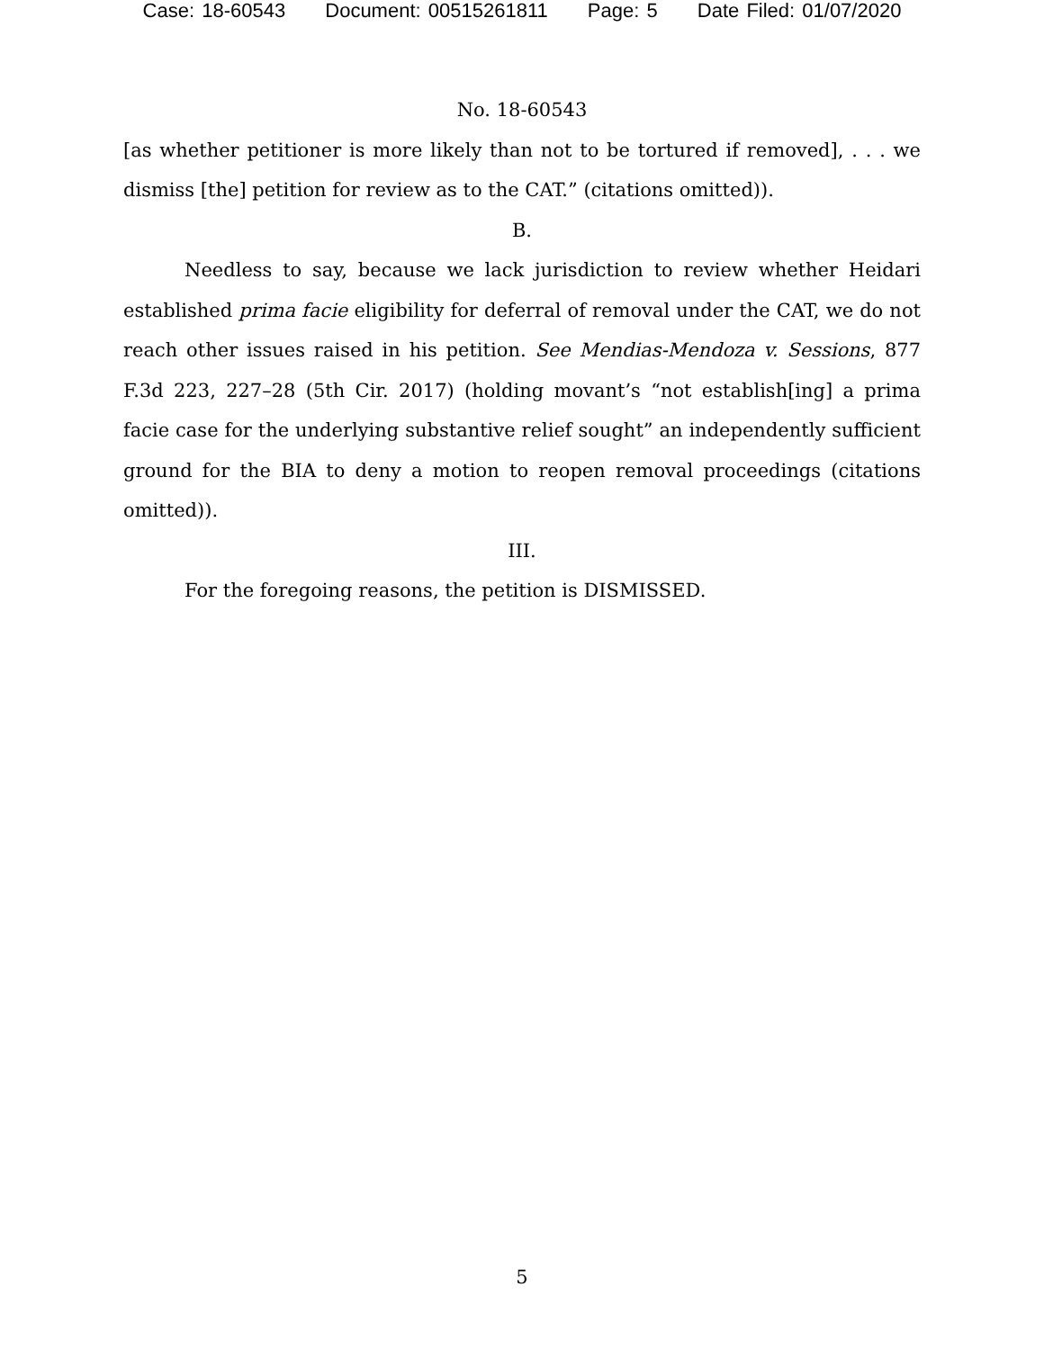Case: 18-60543 Document: 00515261811 Page: 5 Date Filed: 01/07/2020
No. 18-60543
[as whether petitioner is more likely than not to be tortured if removed], . . . we dismiss [the] petition for review as to the CAT.” (citations omitted)).
B.
Needless to say, because we lack jurisdiction to review whether Heidari established prima facie eligibility for deferral of removal under the CAT, we do not reach other issues raised in his petition. See Mendias-Mendoza v. Sessions, 877 F.3d 223, 227–28 (5th Cir. 2017) (holding movant’s “not establish[ing] a prima facie case for the underlying substantive relief sought” an independently sufficient ground for the BIA to deny a motion to reopen removal proceedings (citations omitted)).
III.
For the foregoing reasons, the petition is DISMISSED.
5